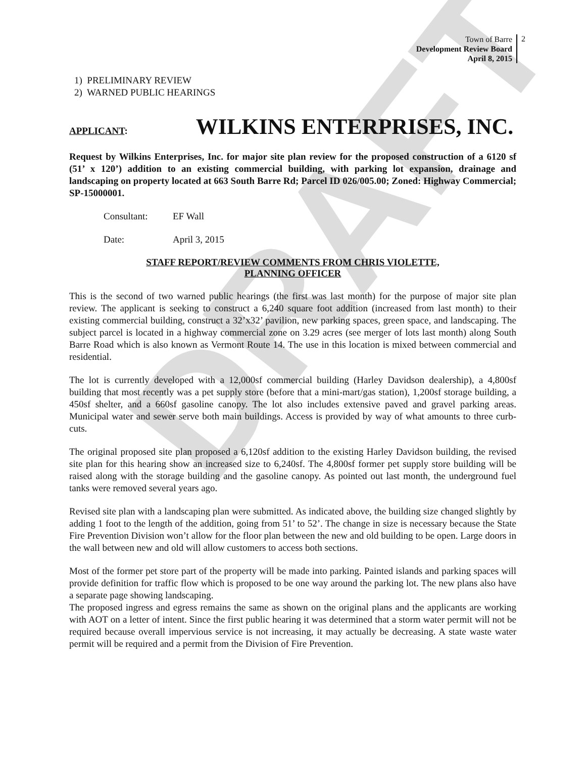DRAFT
Town of Barre
Development Review Board
April 8, 2015
2
1) PRELIMINARY REVIEW
2) WARNED PUBLIC HEARINGS
APPLICANT: WILKINS ENTERPRISES, INC.
Request by Wilkins Enterprises, Inc. for major site plan review for the proposed construction of a 6120 sf (51’ x 120’) addition to an existing commercial building, with parking lot expansion, drainage and landscaping on property located at 663 South Barre Rd; Parcel ID 026/005.00; Zoned: Highway Commercial; SP-15000001.
Consultant: EF Wall
Date: April 3, 2015
STAFF REPORT/REVIEW COMMENTS FROM CHRIS VIOLETTE,
PLANNING OFFICER
This is the second of two warned public hearings (the first was last month) for the purpose of major site plan review. The applicant is seeking to construct a 6,240 square foot addition (increased from last month) to their existing commercial building, construct a 32’x32’ pavilion, new parking spaces, green space, and landscaping. The subject parcel is located in a highway commercial zone on 3.29 acres (see merger of lots last month) along South Barre Road which is also known as Vermont Route 14. The use in this location is mixed between commercial and residential.
The lot is currently developed with a 12,000sf commercial building (Harley Davidson dealership), a 4,800sf building that most recently was a pet supply store (before that a mini-mart/gas station), 1,200sf storage building, a 450sf shelter, and a 660sf gasoline canopy. The lot also includes extensive paved and gravel parking areas. Municipal water and sewer serve both main buildings. Access is provided by way of what amounts to three curb-cuts.
The original proposed site plan proposed a 6,120sf addition to the existing Harley Davidson building, the revised site plan for this hearing show an increased size to 6,240sf. The 4,800sf former pet supply store building will be raised along with the storage building and the gasoline canopy. As pointed out last month, the underground fuel tanks were removed several years ago.
Revised site plan with a landscaping plan were submitted. As indicated above, the building size changed slightly by adding 1 foot to the length of the addition, going from 51’ to 52’. The change in size is necessary because the State Fire Prevention Division won’t allow for the floor plan between the new and old building to be open. Large doors in the wall between new and old will allow customers to access both sections.
Most of the former pet store part of the property will be made into parking. Painted islands and parking spaces will provide definition for traffic flow which is proposed to be one way around the parking lot. The new plans also have a separate page showing landscaping.
The proposed ingress and egress remains the same as shown on the original plans and the applicants are working with AOT on a letter of intent. Since the first public hearing it was determined that a storm water permit will not be required because overall impervious service is not increasing, it may actually be decreasing. A state waste water permit will be required and a permit from the Division of Fire Prevention.